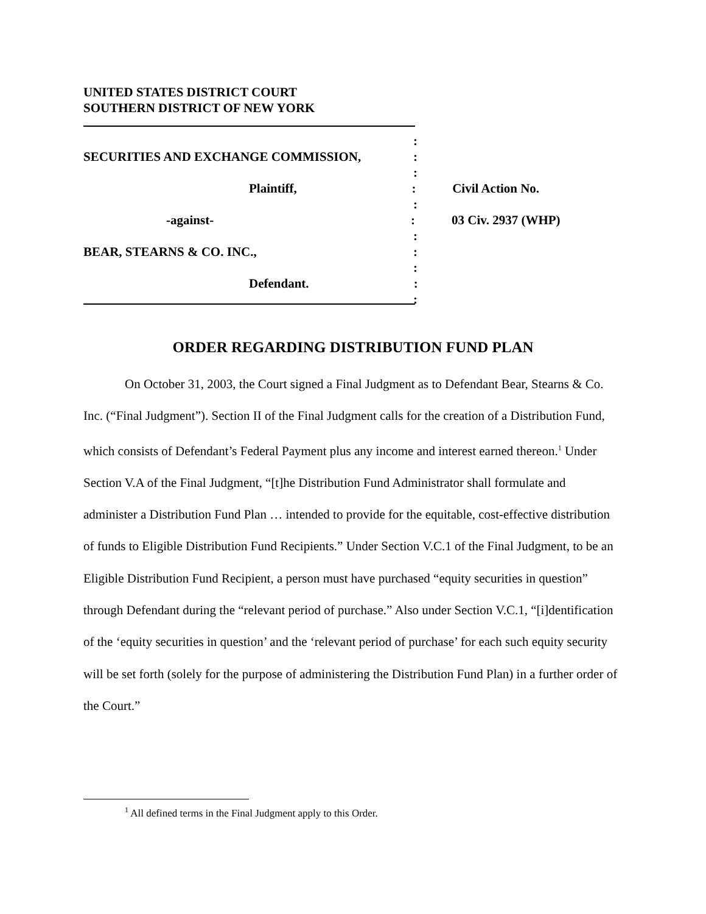UNITED STATES DISTRICT COURT
SOUTHERN DISTRICT OF NEW YORK
:
SECURITIES AND EXCHANGE COMMISSION, :
:
Plaintiff, : Civil Action No.
:
-against- : 03 Civ. 2937 (WHP)
:
BEAR, STEARNS & CO. INC., :
:
Defendant. :
:
ORDER REGARDING DISTRIBUTION FUND PLAN
On October 31, 2003, the Court signed a Final Judgment as to Defendant Bear, Stearns & Co. Inc. (“Final Judgment”). Section II of the Final Judgment calls for the creation of a Distribution Fund, which consists of Defendant’s Federal Payment plus any income and interest earned thereon.<sup>1</sup> Under Section V.A of the Final Judgment, “[t]he Distribution Fund Administrator shall formulate and administer a Distribution Fund Plan … intended to provide for the equitable, cost-effective distribution of funds to Eligible Distribution Fund Recipients.” Under Section V.C.1 of the Final Judgment, to be an Eligible Distribution Fund Recipient, a person must have purchased “equity securities in question” through Defendant during the “relevant period of purchase.” Also under Section V.C.1, “[i]dentification of the ‘equity securities in question’ and the ‘relevant period of purchase’ for each such equity security will be set forth (solely for the purpose of administering the Distribution Fund Plan) in a further order of the Court.”
<sup>1</sup> All defined terms in the Final Judgment apply to this Order.